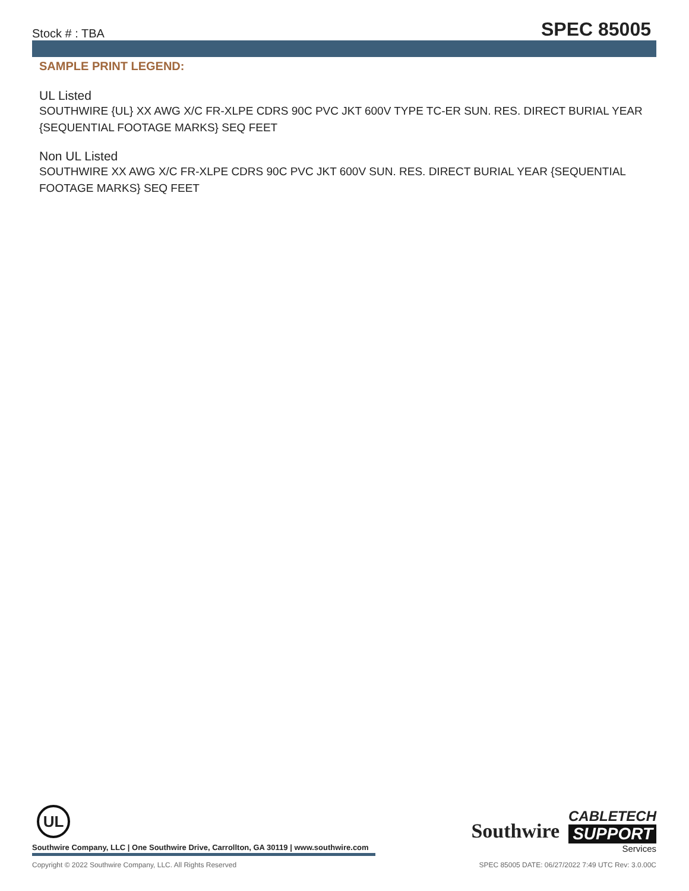Stock # : TBA SPEC 85005
SAMPLE PRINT LEGEND:
UL Listed
SOUTHWIRE {UL} XX AWG X/C FR-XLPE CDRS 90C PVC JKT 600V TYPE TC-ER SUN. RES. DIRECT BURIAL YEAR {SEQUENTIAL FOOTAGE MARKS} SEQ FEET
Non UL Listed
SOUTHWIRE XX AWG X/C FR-XLPE CDRS 90C PVC JKT 600V SUN. RES. DIRECT BURIAL YEAR {SEQUENTIAL FOOTAGE MARKS} SEQ FEET
UL
Southwire Company, LLC | One Southwire Drive, Carrollton, GA 30119 | www.southwire.com
Southwire
CABLETECH
SUPPORT
Services
Copyright © 2022 Southwire Company, LLC. All Rights Reserved SPEC 85005 DATE: 06/27/2022 7:49 UTC Rev: 3.0.00C